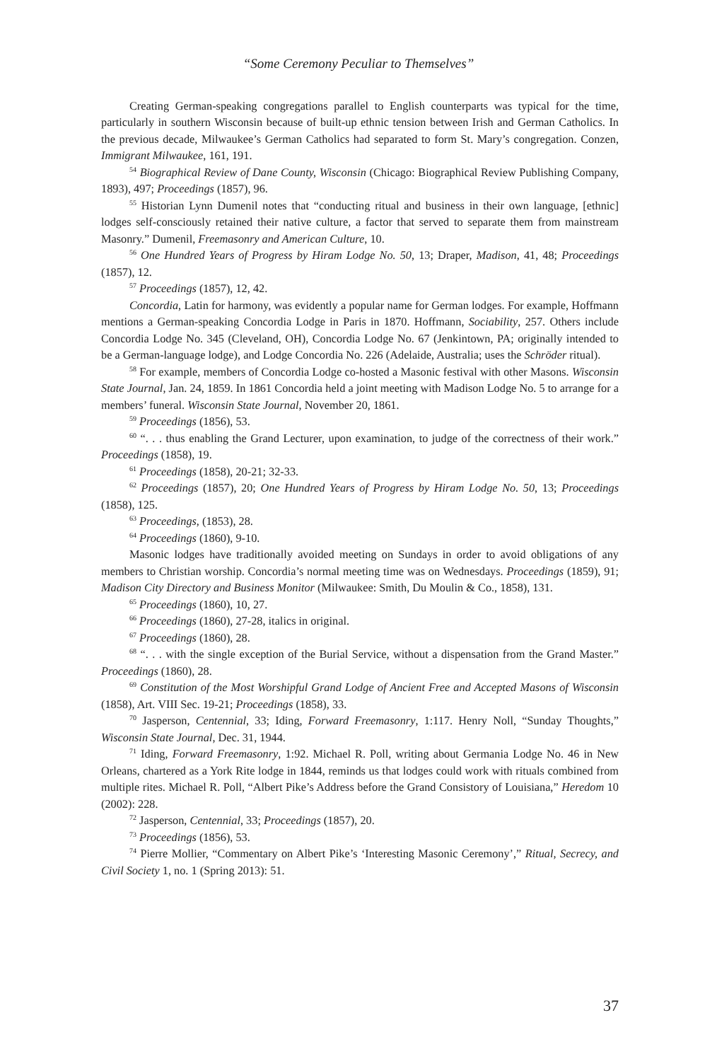“Some Ceremony Peculiar to Themselves”
Creating German-speaking congregations parallel to English counterparts was typical for the time, particularly in southern Wisconsin because of built-up ethnic tension between Irish and German Catholics. In the previous decade, Milwaukee’s German Catholics had separated to form St. Mary’s congregation. Conzen, Immigrant Milwaukee, 161, 191.
<sup>54</sup> Biographical Review of Dane County, Wisconsin (Chicago: Biographical Review Publishing Company, 1893), 497; Proceedings (1857), 96.
<sup>55</sup> Historian Lynn Dumenil notes that “conducting ritual and business in their own language, [ethnic] lodges self-consciously retained their native culture, a factor that served to separate them from mainstream Masonry.” Dumenil, Freemasonry and American Culture, 10.
<sup>56</sup> One Hundred Years of Progress by Hiram Lodge No. 50, 13; Draper, Madison, 41, 48; Proceedings (1857), 12.
<sup>57</sup> Proceedings (1857), 12, 42.
Concordia, Latin for harmony, was evidently a popular name for German lodges. For example, Hoffmann mentions a German-speaking Concordia Lodge in Paris in 1870. Hoffmann, Sociability, 257. Others include Concordia Lodge No. 345 (Cleveland, OH), Concordia Lodge No. 67 (Jenkintown, PA; originally intended to be a German-language lodge), and Lodge Concordia No. 226 (Adelaide, Australia; uses the Schröder ritual).
<sup>58</sup> For example, members of Concordia Lodge co-hosted a Masonic festival with other Masons. Wisconsin State Journal, Jan. 24, 1859. In 1861 Concordia held a joint meeting with Madison Lodge No. 5 to arrange for a members’ funeral. Wisconsin State Journal, November 20, 1861.
<sup>59</sup> Proceedings (1856), 53.
<sup>60</sup> “. . . thus enabling the Grand Lecturer, upon examination, to judge of the correctness of their work.” Proceedings (1858), 19.
<sup>61</sup> Proceedings (1858), 20-21; 32-33.
<sup>62</sup> Proceedings (1857), 20; One Hundred Years of Progress by Hiram Lodge No. 50, 13; Proceedings (1858), 125.
<sup>63</sup> Proceedings, (1853), 28.
<sup>64</sup> Proceedings (1860), 9-10.
Masonic lodges have traditionally avoided meeting on Sundays in order to avoid obligations of any members to Christian worship. Concordia’s normal meeting time was on Wednesdays. Proceedings (1859), 91; Madison City Directory and Business Monitor (Milwaukee: Smith, Du Moulin & Co., 1858), 131.
<sup>65</sup> Proceedings (1860), 10, 27.
<sup>66</sup> Proceedings (1860), 27-28, italics in original.
<sup>67</sup> Proceedings (1860), 28.
<sup>68</sup> “. . . with the single exception of the Burial Service, without a dispensation from the Grand Master.” Proceedings (1860), 28.
<sup>69</sup> Constitution of the Most Worshipful Grand Lodge of Ancient Free and Accepted Masons of Wisconsin (1858), Art. VIII Sec. 19-21; Proceedings (1858), 33.
<sup>70</sup> Jasperson, Centennial, 33; Iding, Forward Freemasonry, 1:117. Henry Noll, “Sunday Thoughts,” Wisconsin State Journal, Dec. 31, 1944.
<sup>71</sup> Iding, Forward Freemasonry, 1:92. Michael R. Poll, writing about Germania Lodge No. 46 in New Orleans, chartered as a York Rite lodge in 1844, reminds us that lodges could work with rituals combined from multiple rites. Michael R. Poll, “Albert Pike’s Address before the Grand Consistory of Louisiana,” Heredom 10 (2002): 228.
<sup>72</sup> Jasperson, Centennial, 33; Proceedings (1857), 20.
<sup>73</sup> Proceedings (1856), 53.
<sup>74</sup> Pierre Mollier, “Commentary on Albert Pike’s ‘Interesting Masonic Ceremony’,” Ritual, Secrecy, and Civil Society 1, no. 1 (Spring 2013): 51.
37